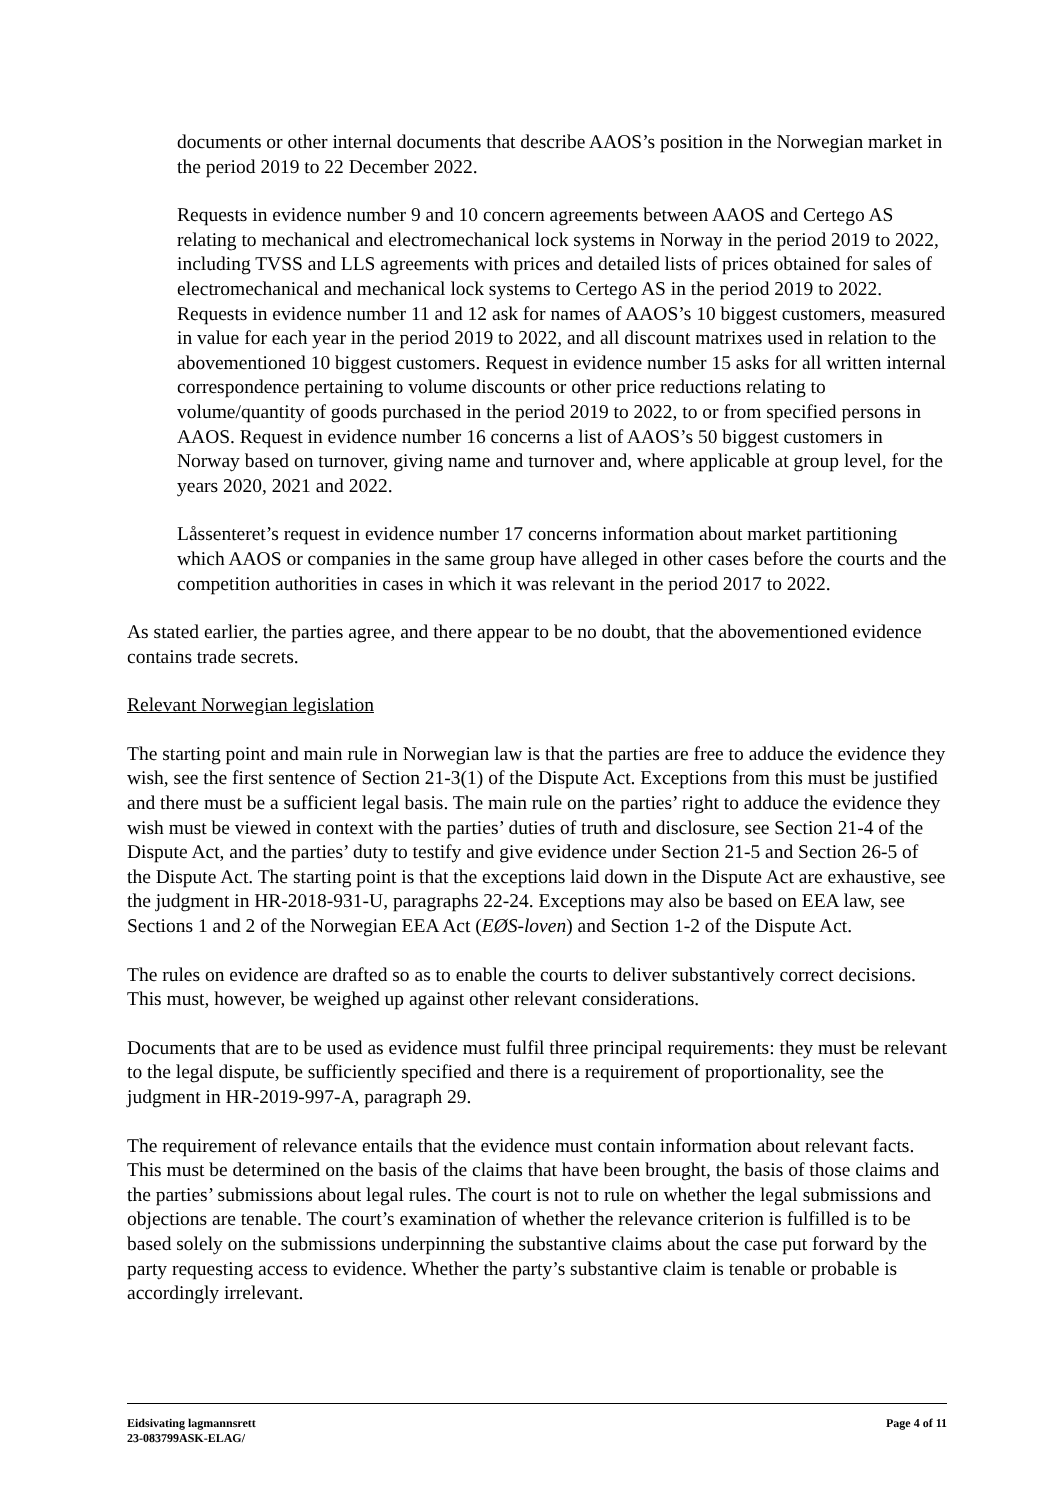documents or other internal documents that describe AAOS’s position in the Norwegian market in the period 2019 to 22 December 2022.
Requests in evidence number 9 and 10 concern agreements between AAOS and Certego AS relating to mechanical and electromechanical lock systems in Norway in the period 2019 to 2022, including TVSS and LLS agreements with prices and detailed lists of prices obtained for sales of electromechanical and mechanical lock systems to Certego AS in the period 2019 to 2022. Requests in evidence number 11 and 12 ask for names of AAOS’s 10 biggest customers, measured in value for each year in the period 2019 to 2022, and all discount matrixes used in relation to the abovementioned 10 biggest customers. Request in evidence number 15 asks for all written internal correspondence pertaining to volume discounts or other price reductions relating to volume/quantity of goods purchased in the period 2019 to 2022, to or from specified persons in AAOS. Request in evidence number 16 concerns a list of AAOS’s 50 biggest customers in Norway based on turnover, giving name and turnover and, where applicable at group level, for the years 2020, 2021 and 2022.
Låssenteret’s request in evidence number 17 concerns information about market partitioning which AAOS or companies in the same group have alleged in other cases before the courts and the competition authorities in cases in which it was relevant in the period 2017 to 2022.
As stated earlier, the parties agree, and there appear to be no doubt, that the abovementioned evidence contains trade secrets.
Relevant Norwegian legislation
The starting point and main rule in Norwegian law is that the parties are free to adduce the evidence they wish, see the first sentence of Section 21-3(1) of the Dispute Act. Exceptions from this must be justified and there must be a sufficient legal basis. The main rule on the parties’ right to adduce the evidence they wish must be viewed in context with the parties’ duties of truth and disclosure, see Section 21-4 of the Dispute Act, and the parties’ duty to testify and give evidence under Section 21-5 and Section 26-5 of the Dispute Act. The starting point is that the exceptions laid down in the Dispute Act are exhaustive, see the judgment in HR-2018-931-U, paragraphs 22-24. Exceptions may also be based on EEA law, see Sections 1 and 2 of the Norwegian EEA Act (EØS-loven) and Section 1-2 of the Dispute Act.
The rules on evidence are drafted so as to enable the courts to deliver substantively correct decisions. This must, however, be weighed up against other relevant considerations.
Documents that are to be used as evidence must fulfil three principal requirements: they must be relevant to the legal dispute, be sufficiently specified and there is a requirement of proportionality, see the judgment in HR-2019-997-A, paragraph 29.
The requirement of relevance entails that the evidence must contain information about relevant facts. This must be determined on the basis of the claims that have been brought, the basis of those claims and the parties’ submissions about legal rules. The court is not to rule on whether the legal submissions and objections are tenable. The court’s examination of whether the relevance criterion is fulfilled is to be based solely on the submissions underpinning the substantive claims about the case put forward by the party requesting access to evidence. Whether the party’s substantive claim is tenable or probable is accordingly irrelevant.
Eidsivating lagmannsrett Page 4 of 11
23-083799ASK-ELAG/